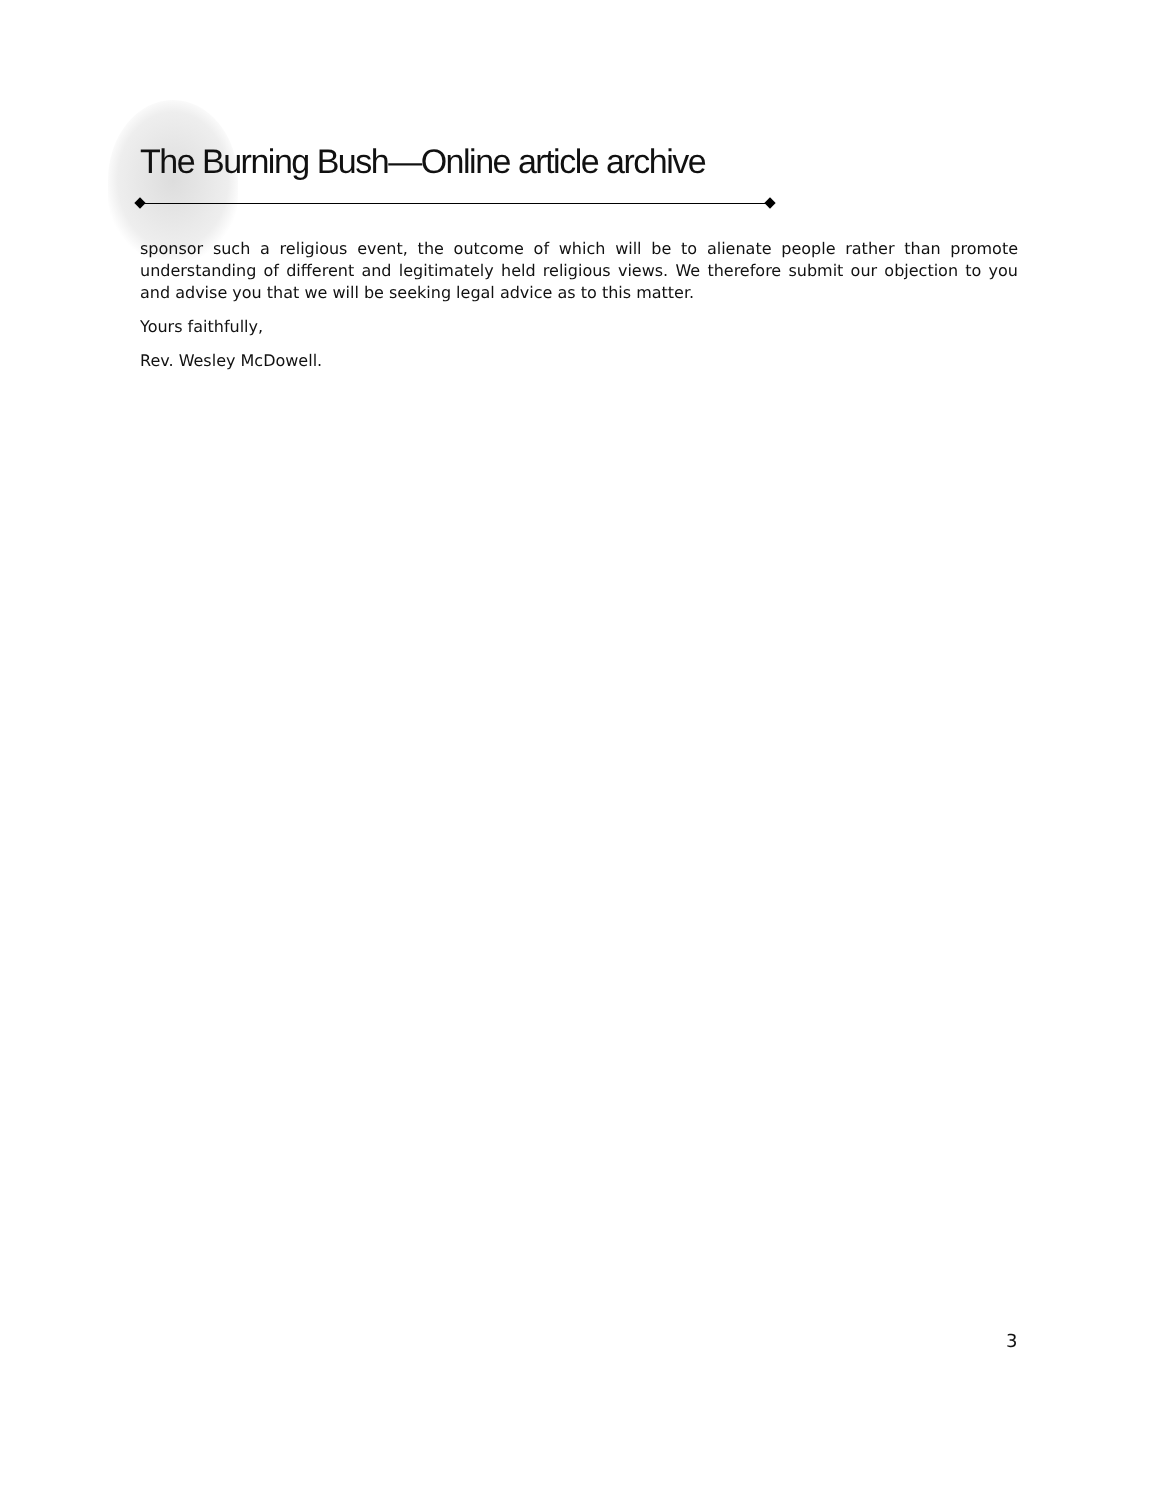The Burning Bush—Online article archive
sponsor such a religious event, the outcome of which will be to alienate people rather than promote understanding of different and legitimately held religious views. We therefore submit our objection to you and advise you that we will be seeking legal advice as to this matter.
Yours faithfully,
Rev. Wesley McDowell.
3